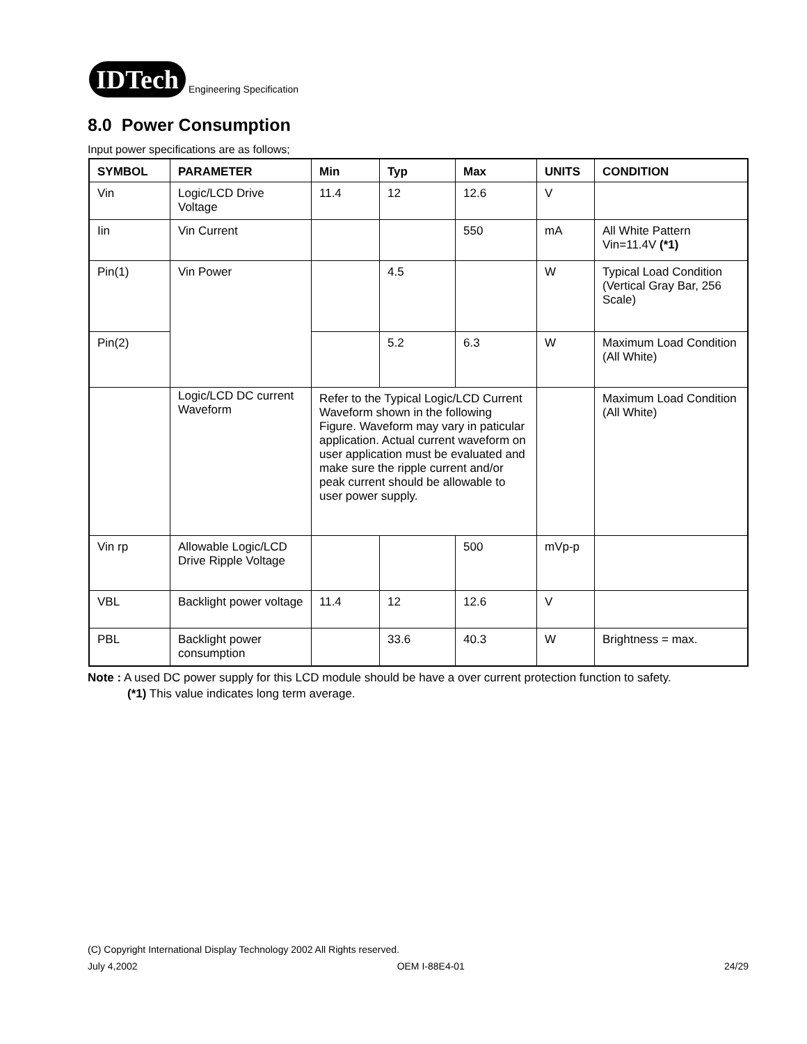IDTech
Engineering Specification
8.0 Power Consumption
Input power specifications are as follows;
| SYMBOL | PARAMETER | Min | Typ | Max | UNITS | CONDITION |
| --- | --- | --- | --- | --- | --- | --- |
| Vin | Logic/LCD Drive Voltage | 11.4 | 12 | 12.6 | V | |
| Iin | Vin Current | | | 550 | mA | All White Pattern Vin=11.4V (*1) |
| Pin(1) | Vin Power | | 4.5 | | W | Typical Load Condition (Vertical Gray Bar, 256 Scale) |
| Pin(2) | | | 5.2 | 6.3 | W | Maximum Load Condition (All White) |
| | Logic/LCD DC current Waveform | Refer to the Typical Logic/LCD Current Waveform shown in the following Figure. Waveform may vary in paticular application. Actual current waveform on user application must be evaluated and make sure the ripple current and/or peak current should be allowable to user power supply. | | | | Maximum Load Condition (All White) |
| Vin rp | Allowable Logic/LCD Drive Ripple Voltage | | | 500 | mVp-p | |
| VBL | Backlight power voltage | 11.4 | 12 | 12.6 | V | |
| PBL | Backlight power consumption | | 33.6 | 40.3 | W | Brightness = max. |
Note : A used DC power supply for this LCD module should be have a over current protection function to safety.
(*1) This value indicates long term average.
(C) Copyright International Display Technology 2002 All Rights reserved.
July 4,2002 OEM I-88E4-01 24/29